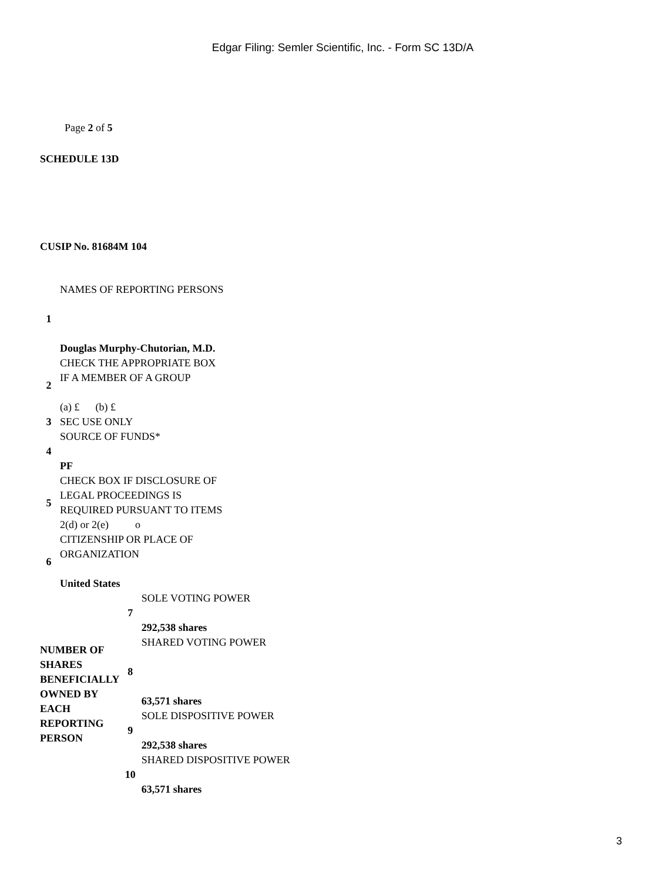Edgar Filing: Semler Scientific, Inc. - Form SC 13D/A
Page 2 of 5
SCHEDULE 13D
CUSIP No. 81684M 104
| 1 | NAMES OF REPORTING PERSONS Douglas Murphy-Chutorian, M.D. |
| 2 | CHECK THE APPROPRIATE BOX IF A MEMBER OF A GROUP (a) £ (b) £ |
| 3 | SEC USE ONLY |
| 4 | SOURCE OF FUNDS* PF |
| 5 | CHECK BOX IF DISCLOSURE OF LEGAL PROCEEDINGS IS REQUIRED PURSUANT TO ITEMS 2(d) or 2(e) o |
| 6 | CITIZENSHIP OR PLACE OF ORGANIZATION United States |
| NUMBER OF SHARES BENEFICIALLY OWNED BY EACH REPORTING PERSON | 7 | SOLE VOTING POWER 292,538 shares |
| | 8 | SHARED VOTING POWER 63,571 shares |
| | 9 | SOLE DISPOSITIVE POWER 292,538 shares |
| | 10 | SHARED DISPOSITIVE POWER 63,571 shares |
3